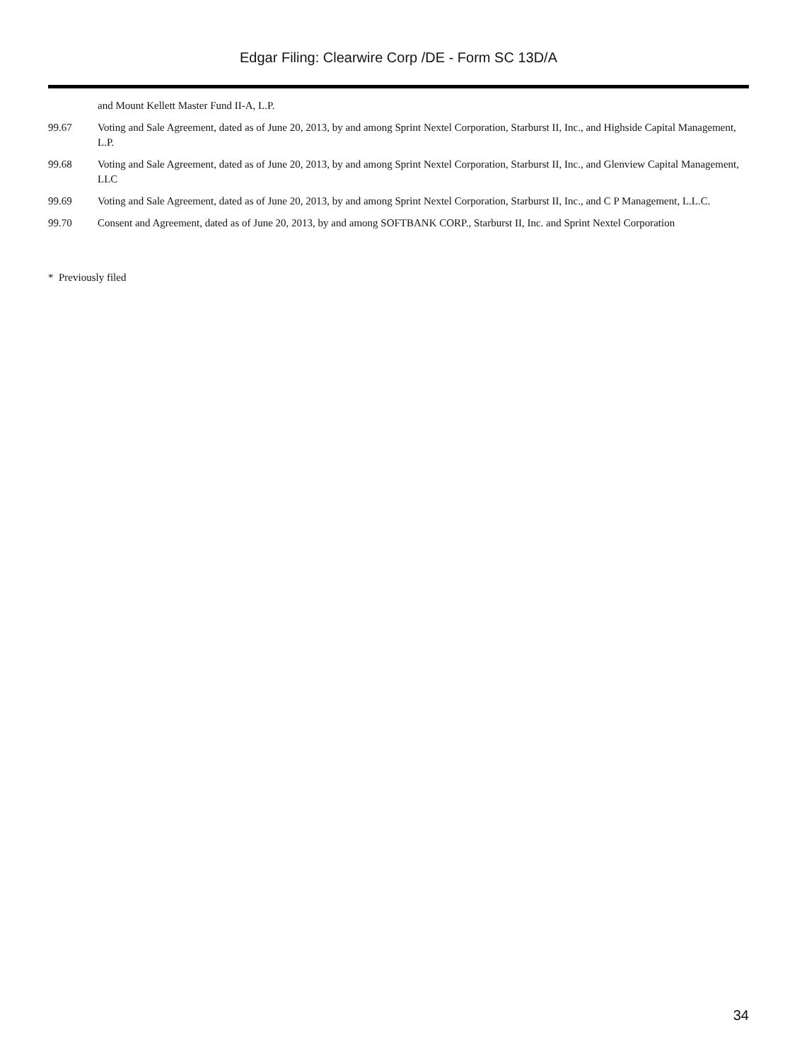Edgar Filing: Clearwire Corp /DE - Form SC 13D/A
| | and Mount Kellett Master Fund II-A, L.P. |
| 99.67 | Voting and Sale Agreement, dated as of June 20, 2013, by and among Sprint Nextel Corporation, Starburst II, Inc., and Highside Capital Management, L.P. |
| 99.68 | Voting and Sale Agreement, dated as of June 20, 2013, by and among Sprint Nextel Corporation, Starburst II, Inc., and Glenview Capital Management, LLC |
| 99.69 | Voting and Sale Agreement, dated as of June 20, 2013, by and among Sprint Nextel Corporation, Starburst II, Inc., and C P Management, L.L.C. |
| 99.70 | Consent and Agreement, dated as of June 20, 2013, by and among SOFTBANK CORP., Starburst II, Inc. and Sprint Nextel Corporation |
* Previously filed
34